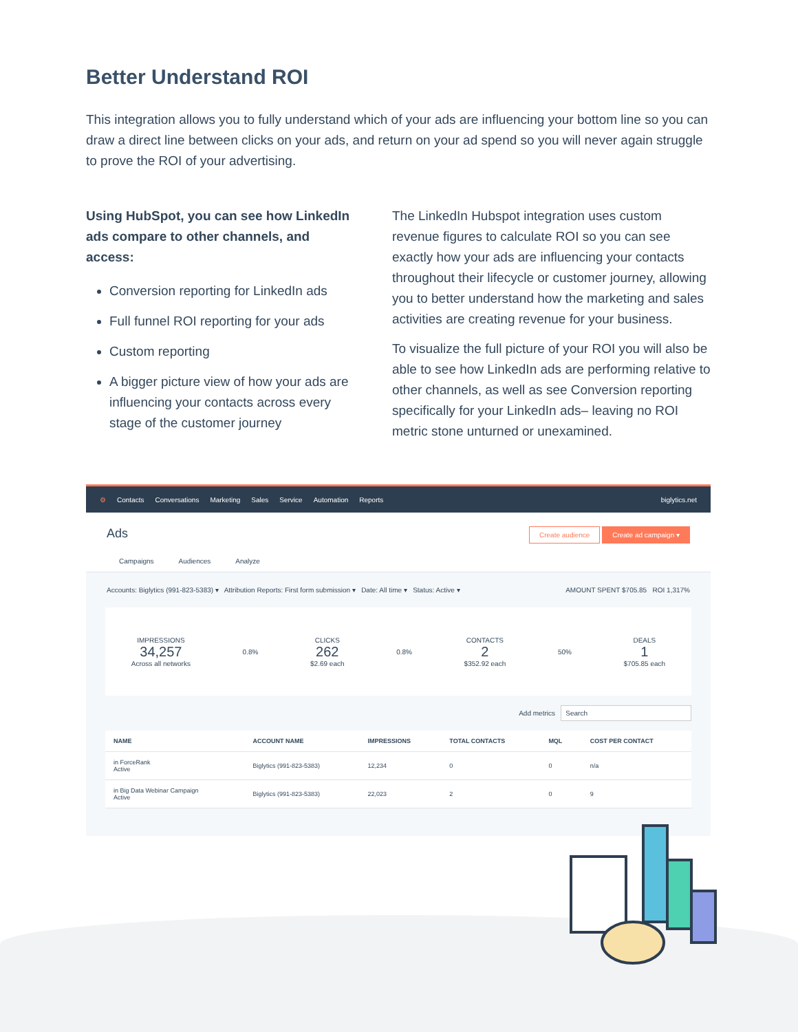Better Understand ROI
This integration allows you to fully understand which of your ads are influencing your bottom line so you can draw a direct line between clicks on your ads, and return on your ad spend so you will never again struggle to prove the ROI of your advertising.
Using HubSpot, you can see how LinkedIn ads compare to other channels, and access:
Conversion reporting for LinkedIn ads
Full funnel ROI reporting for your ads
Custom reporting
A bigger picture view of how your ads are influencing your contacts across every stage of the customer journey
The LinkedIn Hubspot integration uses custom revenue figures to calculate ROI so you can see exactly how your ads are influencing your contacts throughout their lifecycle or customer journey, allowing you to better understand how the marketing and sales activities are creating revenue for your business.
To visualize the full picture of your ROI you will also be able to see how LinkedIn ads are performing relative to other channels, as well as see Conversion reporting specifically for your LinkedIn ads– leaving no ROI metric stone unturned or unexamined.
⚙ Contacts Conversations Marketing Sales Service Automation Reports biglytics.net
Ads Create audience Create ad campaign ▾
Campaigns Audiences Analyze
Accounts: Biglytics (991-823-5383) ▾ Attribution Reports: First form submission ▾ Date: All time ▾ Status: Active ▾ AMOUNT SPENT $705.85 ROI 1,317%
IMPRESSIONS
34,257
Across all networks
0.8% CLICKS
262
$2.69 each
0.8% CONTACTS
2
$352.92 each
50% DEALS
1
$705.85 each
Add metrics Search
| NAME | ACCOUNT NAME | IMPRESSIONS | TOTAL CONTACTS | MQL | COST PER CONTACT |
| --- | --- | --- | --- | --- | --- |
| in ForceRank Active | Biglytics (991-823-5383) | 12,234 | 0 | 0 | n/a |
| in Big Data Webinar Campaign Active | Biglytics (991-823-5383) | 22,023 | 2 | 0 | 9 |